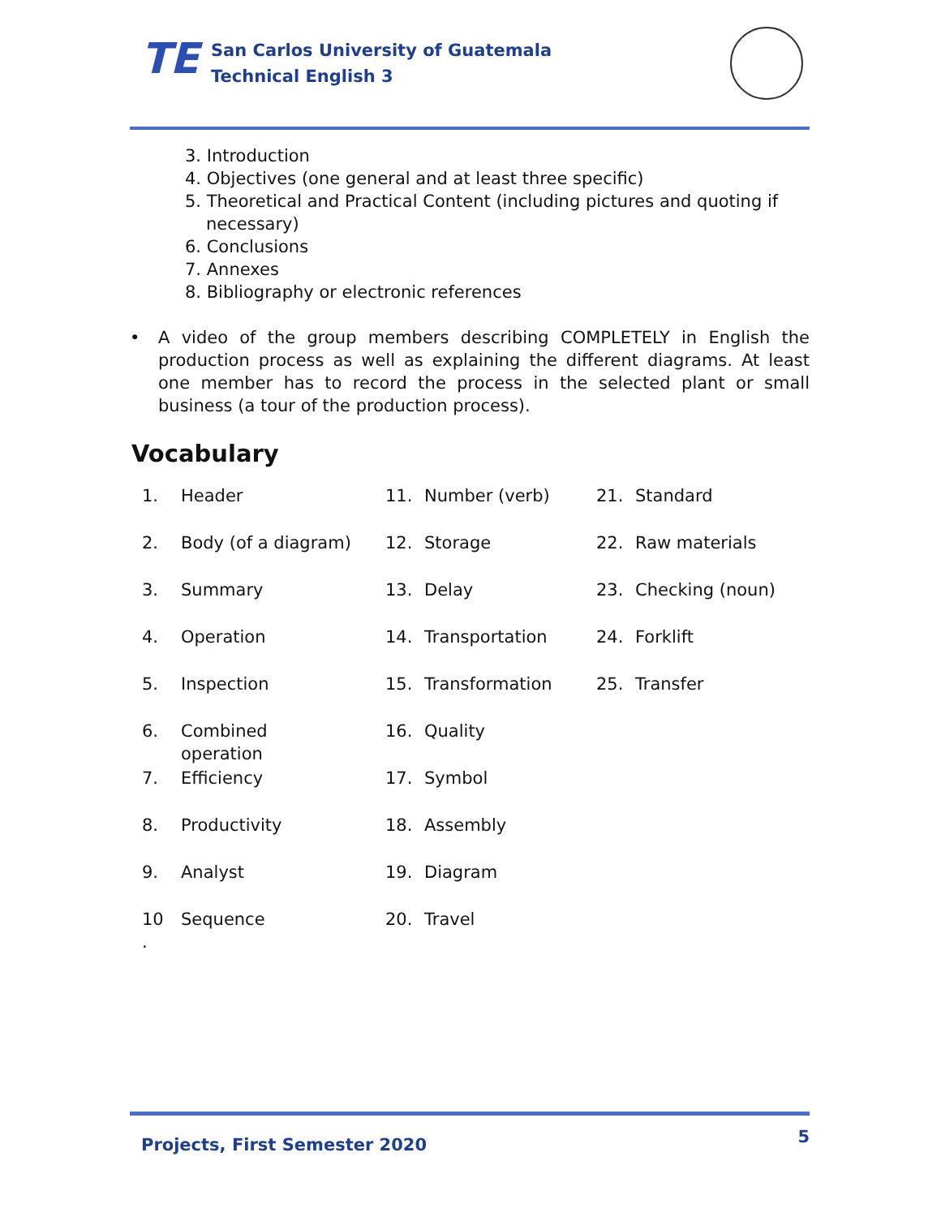TE
San Carlos University of Guatemala
Technical English 3
3. Introduction
4. Objectives (one general and at least three specific)
5. Theoretical and Practical Content (including pictures and quoting if necessary)
6. Conclusions
7. Annexes
8. Bibliography or electronic references
• A video of the group members describing COMPLETELY in English the production process as well as explaining the different diagrams. At least one member has to record the process in the selected plant or small business (a tour of the production process).
Vocabulary
| 1. | Header | 11. | Number (verb) | 21. | Standard |
| 2. | Body (of a diagram) | 12. | Storage | 22. | Raw materials |
| 3. | Summary | 13. | Delay | 23. | Checking (noun) |
| 4. | Operation | 14. | Transportation | 24. | Forklift |
| 5. | Inspection | 15. | Transformation | 25. | Transfer |
| 6. | Combined operation | 16. | Quality | | |
| 7. | Efficiency | 17. | Symbol | | |
| 8. | Productivity | 18. | Assembly | | |
| 9. | Analyst | 19. | Diagram | | |
| 10 . | Sequence | 20. | Travel | | |
Projects, First Semester 2020 5